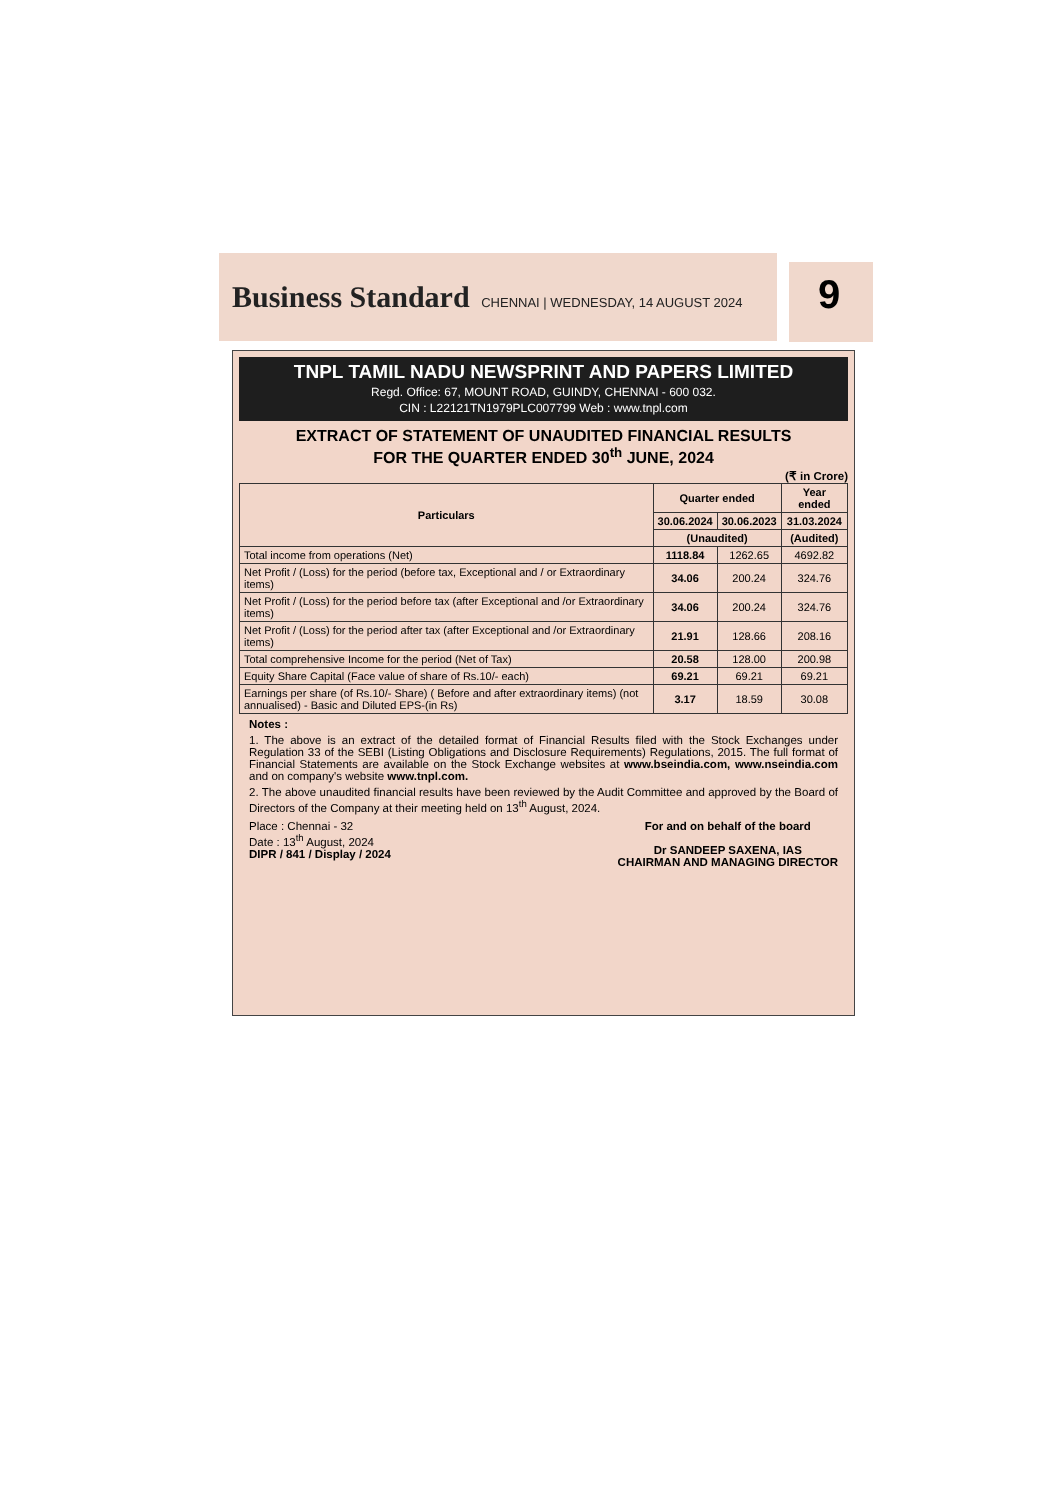Business Standard CHENNAI | WEDNESDAY, 14 AUGUST 2024 9
TNPL TAMIL NADU NEWSPRINT AND PAPERS LIMITED
Regd. Office: 67, MOUNT ROAD, GUINDY, CHENNAI - 600 032.
CIN : L22121TN1979PLC007799 Web : www.tnpl.com
EXTRACT OF STATEMENT OF UNAUDITED FINANCIAL RESULTS
FOR THE QUARTER ENDED 30<sup>th</sup> JUNE, 2024
(₹ in Crore)
| Particulars | Quarter ended | | Year ended |
| --- | --- | --- | --- |
| | 30.06.2024 | 30.06.2023 | 31.03.2024 |
| | (Unaudited) | | (Audited) |
| Total income from operations (Net) | 1118.84 | 1262.65 | 4692.82 |
| Net Profit / (Loss) for the period (before tax, Exceptional and / or Extraordinary items) | 34.06 | 200.24 | 324.76 |
| Net Profit / (Loss) for the period before tax (after Exceptional and /or Extraordinary items) | 34.06 | 200.24 | 324.76 |
| Net Profit / (Loss) for the period after tax (after Exceptional and /or Extraordinary items) | 21.91 | 128.66 | 208.16 |
| Total comprehensive Income for the period (Net of Tax) | 20.58 | 128.00 | 200.98 |
| Equity Share Capital (Face value of share of Rs.10/- each) | 69.21 | 69.21 | 69.21 |
| Earnings per share (of Rs.10/- Share) ( Before and after extraordinary items) (not annualised) - Basic and Diluted EPS-(in Rs) | 3.17 | 18.59 | 30.08 |
Notes :
1. The above is an extract of the detailed format of Financial Results filed with the Stock Exchanges under Regulation 33 of the SEBI (Listing Obligations and Disclosure Requirements) Regulations, 2015. The full format of Financial Statements are available on the Stock Exchange websites at www.bseindia.com, www.nseindia.com and on company's website www.tnpl.com.
2. The above unaudited financial results have been reviewed by the Audit Committee and approved by the Board of Directors of the Company at their meeting held on 13<sup>th</sup> August, 2024.
Place : Chennai - 32
Date : 13<sup>th</sup> August, 2024
DIPR / 841 / Display / 2024
For and on behalf of the board
Dr SANDEEP SAXENA, IAS
CHAIRMAN AND MANAGING DIRECTOR